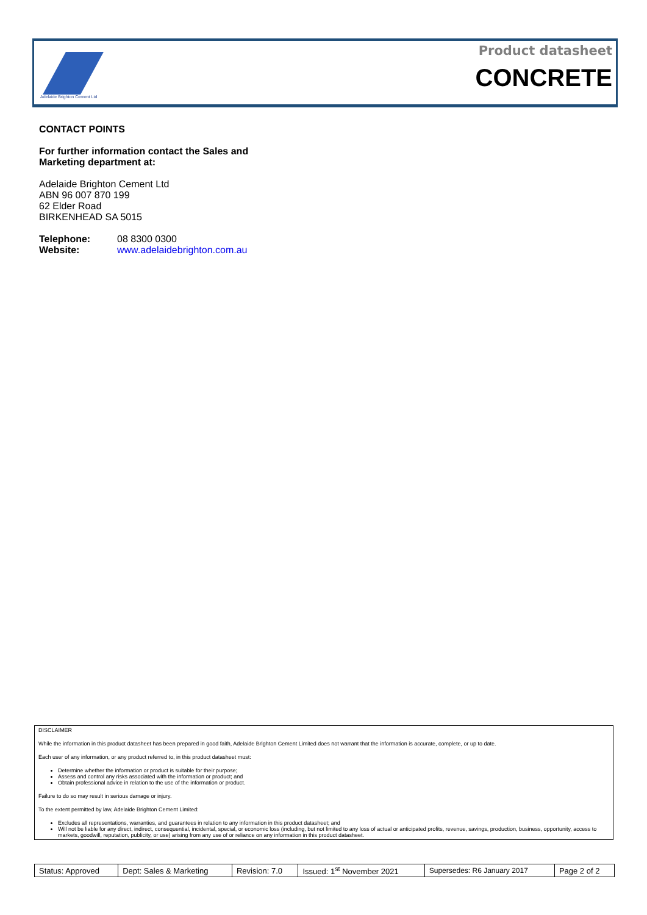Adelaide Brighton Cement Ltd
Product datasheet
CONCRETE
CONTACT POINTS
For further information contact the Sales and
Marketing department at:
Adelaide Brighton Cement Ltd
ABN 96 007 870 199
62 Elder Road
BIRKENHEAD SA 5015
| Telephone: | 08 8300 0300 |
| Website: | www.adelaidebrighton.com.au |
DISCLAIMER
While the information in this product datasheet has been prepared in good faith, Adelaide Brighton Cement Limited does not warrant that the information is accurate, complete, or up to date.
Each user of any information, or any product referred to, in this product datasheet must:
Determine whether the information or product is suitable for their purpose;
Assess and control any risks associated with the information or product; and
Obtain professional advice in relation to the use of the information or product.
Failure to do so may result in serious damage or injury.
To the extent permitted by law, Adelaide Brighton Cement Limited:
Excludes all representations, warranties, and guarantees in relation to any information in this product datasheet; and
Will not be liable for any direct, indirect, consequential, incidental, special, or economic loss (including, but not limited to any loss of actual or anticipated profits, revenue, savings, production, business, opportunity, access to markets, goodwill, reputation, publicity, or use) arising from any use of or reliance on any information in this product datasheet.
| Status: Approved | Dept: Sales & Marketing | Revision: 7.0 | Issued: 1<sup>st</sup> November 2021 | Supersedes: R6 January 2017 | Page 2 of 2 |